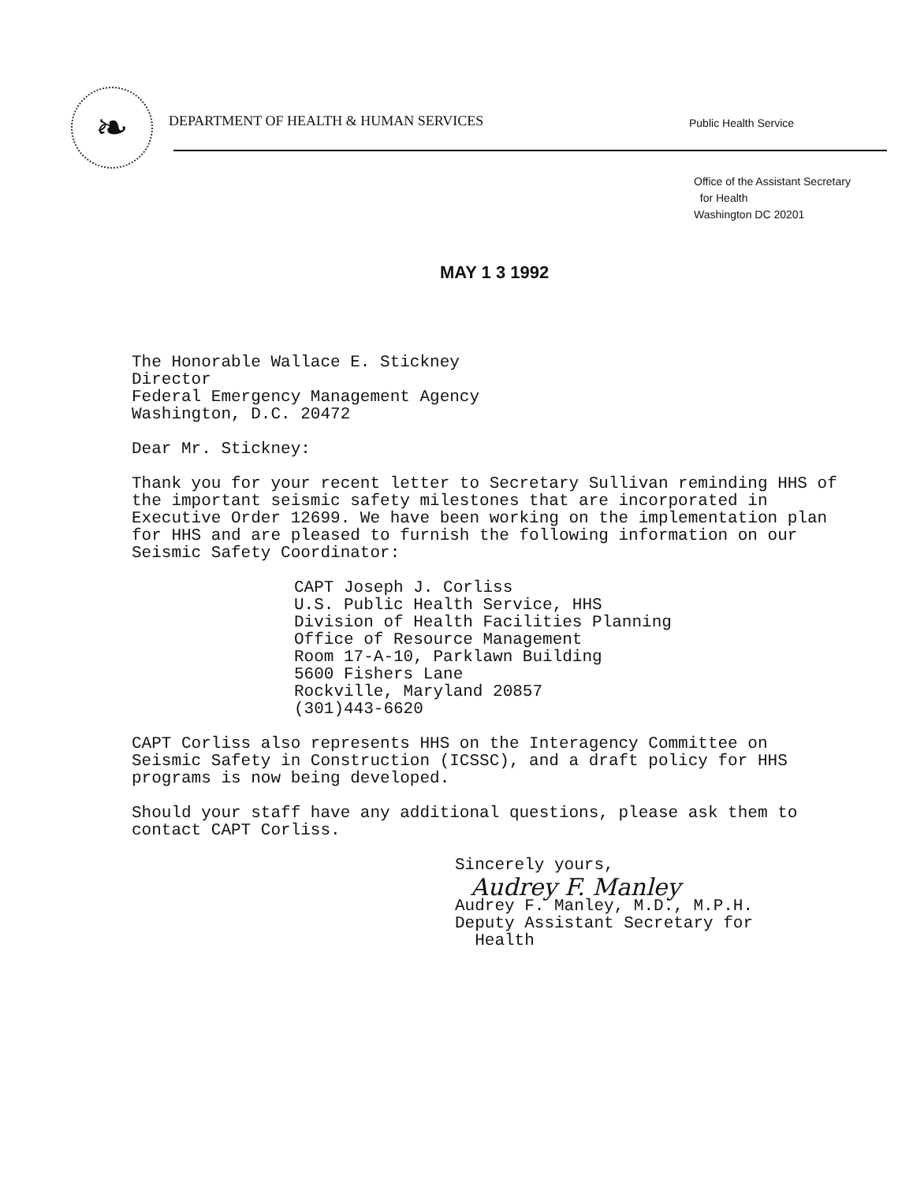❧
DEPARTMENT OF HEALTH & HUMAN SERVICES
Public Health Service
Office of the Assistant Secretary
for Health
Washington DC 20201
MAY 1 3 1992
The Honorable Wallace E. Stickney
Director
Federal Emergency Management Agency
Washington, D.C. 20472
Dear Mr. Stickney:
Thank you for your recent letter to Secretary Sullivan reminding HHS of the important seismic safety milestones that are incorporated in Executive Order 12699. We have been working on the implementation plan for HHS and are pleased to furnish the following information on our Seismic Safety Coordinator:
CAPT Joseph J. Corliss
U.S. Public Health Service, HHS
Division of Health Facilities Planning
Office of Resource Management
Room 17-A-10, Parklawn Building
5600 Fishers Lane
Rockville, Maryland 20857
(301)443-6620
CAPT Corliss also represents HHS on the Interagency Committee on Seismic Safety in Construction (ICSSC), and a draft policy for HHS programs is now being developed.
Should your staff have any additional questions, please ask them to contact CAPT Corliss.
Sincerely yours,
Audrey F. Manley
Audrey F. Manley, M.D., M.P.H.
Deputy Assistant Secretary for
Health